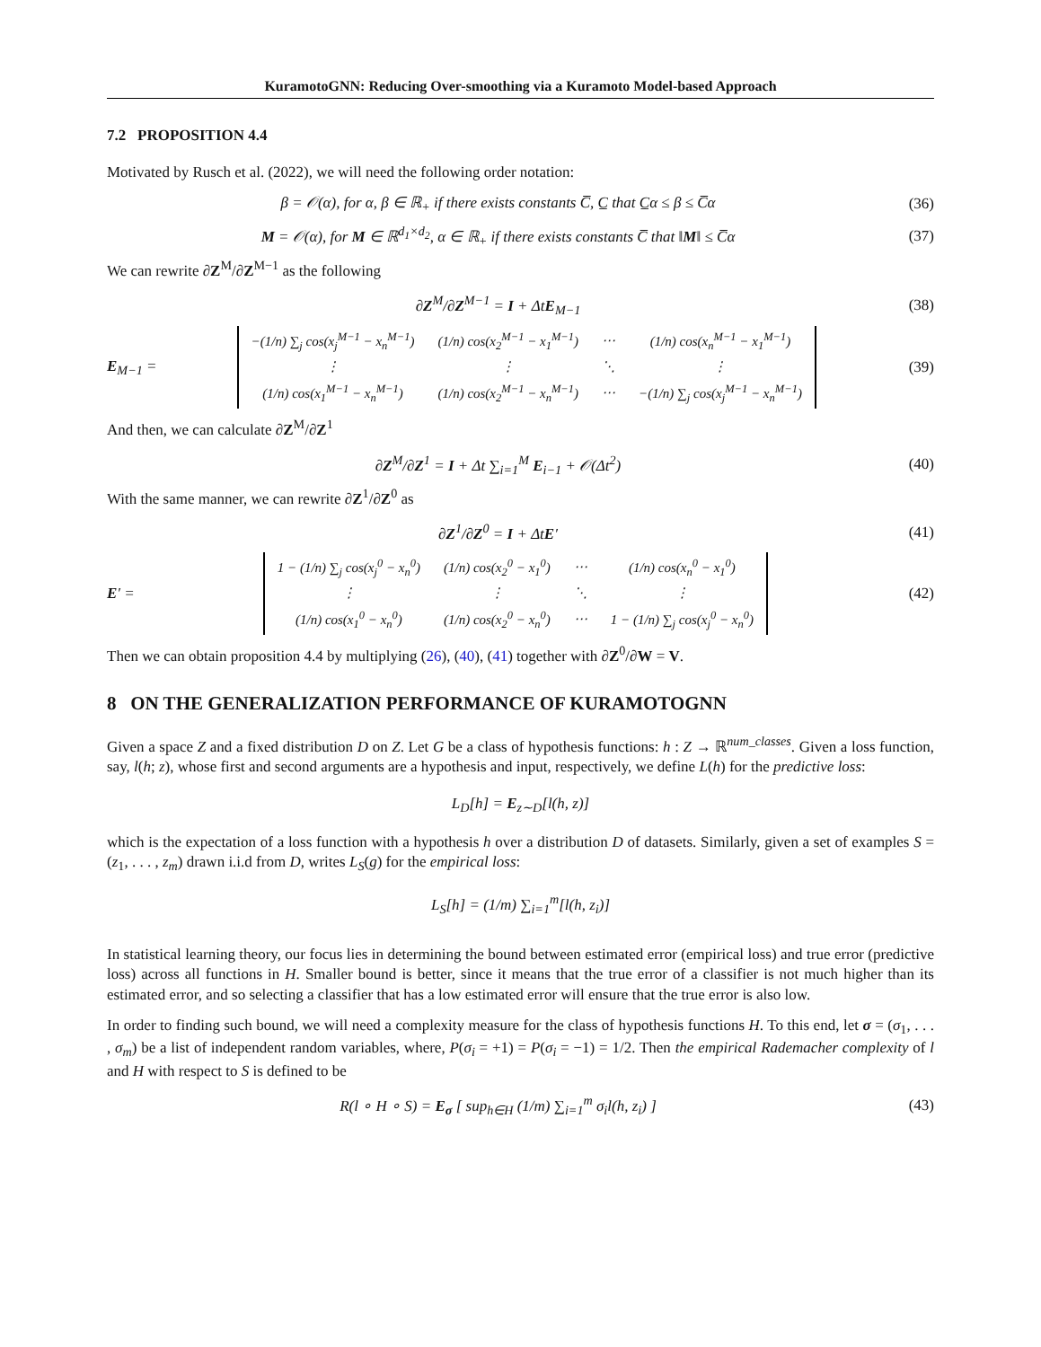KuramotoGNN: Reducing Over-smoothing via a Kuramoto Model-based Approach
7.2 PROPOSITION 4.4
Motivated by Rusch et al. (2022), we will need the following order notation:
β = 𝒪(α), for α, β ∈ ℝ<sub>+</sub> if there exists constants C̅, C̲ that C̲α ≤ β ≤ C̅α
(36)
M = 𝒪(α), for M ∈ ℝ<sup>d<sub>1</sub>×d<sub>2</sub></sup>, α ∈ ℝ<sub>+</sub> if there exists constants C̅ that ‖M‖ ≤ C̅α
(37)
We can rewrite ∂Z<sup>M</sup>/∂Z<sup>M−1</sup> as the following
∂Z<sup>M</sup>/∂Z<sup>M−1</sup> = I + ΔtE<sub>M−1</sub> (38)
E<sub>M−1</sub> =
| −(1/n) ∑<sub>j</sub> cos(x<sub>j</sub><sup>M−1</sup> − x<sub>n</sub><sup>M−1</sup>) | (1/n) cos(x<sub>2</sub><sup>M−1</sup> − x<sub>1</sub><sup>M−1</sup>) | ⋯ | (1/n) cos(x<sub>n</sub><sup>M−1</sup> − x<sub>1</sub><sup>M−1</sup>) |
| ⋮ | ⋮ | ⋱ | ⋮ |
| (1/n) cos(x<sub>1</sub><sup>M−1</sup> − x<sub>n</sub><sup>M−1</sup>) | (1/n) cos(x<sub>2</sub><sup>M−1</sup> − x<sub>n</sub><sup>M−1</sup>) | ⋯ | −(1/n) ∑<sub>j</sub> cos(x<sub>j</sub><sup>M−1</sup> − x<sub>n</sub><sup>M−1</sup>) |
(39)
And then, we can calculate ∂Z<sup>M</sup>/∂Z<sup>1</sup>
∂Z<sup>M</sup>/∂Z<sup>1</sup> = I + Δt ∑<sub>i=1</sub><sup>M</sup> E<sub>i−1</sub> + 𝒪(Δt<sup>2</sup>)
(40)
With the same manner, we can rewrite ∂Z<sup>1</sup>/∂Z<sup>0</sup> as
∂Z<sup>1</sup>/∂Z<sup>0</sup> = I + ΔtE′ (41)
E′ =
| 1 − (1/n) ∑<sub>j</sub> cos(x<sub>j</sub><sup>0</sup> − x<sub>n</sub><sup>0</sup>) | (1/n) cos(x<sub>2</sub><sup>0</sup> − x<sub>1</sub><sup>0</sup>) | ⋯ | (1/n) cos(x<sub>n</sub><sup>0</sup> − x<sub>1</sub><sup>0</sup>) |
| ⋮ | ⋮ | ⋱ | ⋮ |
| (1/n) cos(x<sub>1</sub><sup>0</sup> − x<sub>n</sub><sup>0</sup>) | (1/n) cos(x<sub>2</sub><sup>0</sup> − x<sub>n</sub><sup>0</sup>) | ⋯ | 1 − (1/n) ∑<sub>j</sub> cos(x<sub>j</sub><sup>0</sup> − x<sub>n</sub><sup>0</sup>) |
(42)
Then we can obtain proposition 4.4 by multiplying (26), (40), (41) together with ∂Z<sup>0</sup>/∂W = V.
8 ON THE GENERALIZATION PERFORMANCE OF KURAMOTOGNN
Given a space Z and a fixed distribution D on Z. Let G be a class of hypothesis functions: h : Z → ℝ<sup>num_classes</sup>. Given a loss function, say, l(h; z), whose first and second arguments are a hypothesis and input, respectively, we define L(h) for the predictive loss:
L<sub>D</sub>[h] = E<sub>z∼D</sub>[l(h, z)]
which is the expectation of a loss function with a hypothesis h over a distribution D of datasets. Similarly, given a set of examples S = (z<sub>1</sub>, . . . , z<sub>m</sub>) drawn i.i.d from D, writes L<sub>S</sub>(g) for the empirical loss:
L<sub>S</sub>[h] = (1/m) ∑<sub>i=1</sub><sup>m</sup>[l(h, z<sub>i</sub>)]
In statistical learning theory, our focus lies in determining the bound between estimated error (empirical loss) and true error (predictive loss) across all functions in H. Smaller bound is better, since it means that the true error of a classifier is not much higher than its estimated error, and so selecting a classifier that has a low estimated error will ensure that the true error is also low.
In order to finding such bound, we will need a complexity measure for the class of hypothesis functions H. To this end, let σ = (σ<sub>1</sub>, . . . , σ<sub>m</sub>) be a list of independent random variables, where, P(σ<sub>i</sub> = +1) = P(σ<sub>i</sub> = −1) = 1/2. Then the empirical Rademacher complexity of l and H with respect to S is defined to be
R(l ∘ H ∘ S) = E<sub>σ</sub> [ sup<sub>h∈H</sub> (1/m) ∑<sub>i=1</sub><sup>m</sup> σ<sub>i</sub>l(h, z<sub>i</sub>) ]
(43)